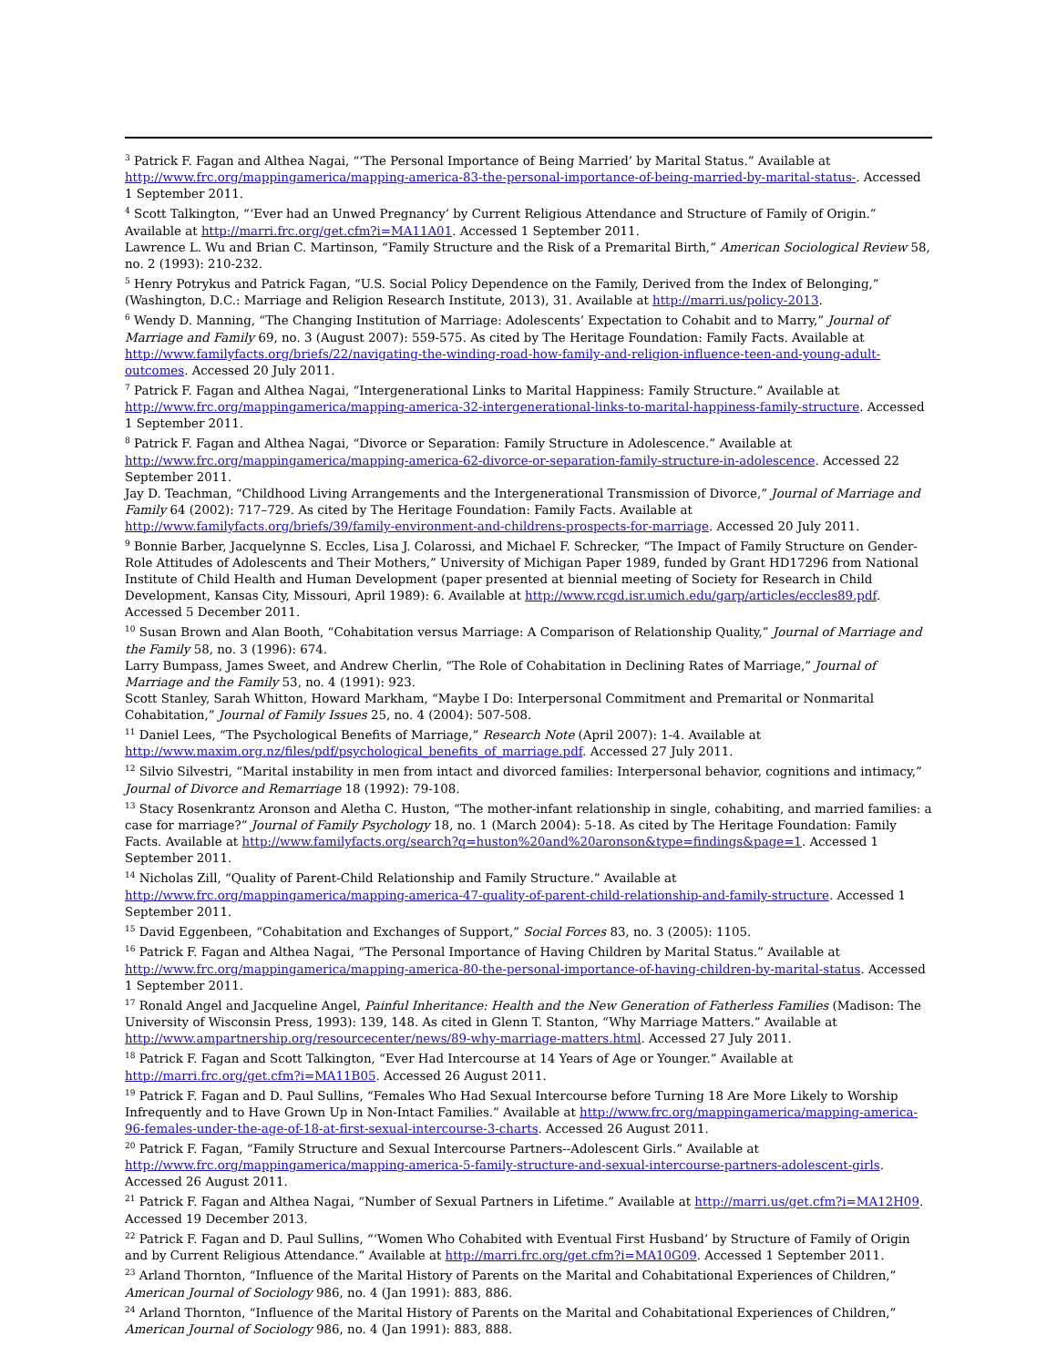<sup>3</sup> Patrick F. Fagan and Althea Nagai, “‘The Personal Importance of Being Married’ by Marital Status.” Available at http://www.frc.org/mappingamerica/mapping-america-83-the-personal-importance-of-being-married-by-marital-status-. Accessed 1 September 2011.
<sup>4</sup> Scott Talkington, “‘Ever had an Unwed Pregnancy’ by Current Religious Attendance and Structure of Family of Origin.” Available at http://marri.frc.org/get.cfm?i=MA11A01. Accessed 1 September 2011.
Lawrence L. Wu and Brian C. Martinson, “Family Structure and the Risk of a Premarital Birth,” American Sociological Review 58, no. 2 (1993): 210-232.
<sup>5</sup> Henry Potrykus and Patrick Fagan, “U.S. Social Policy Dependence on the Family, Derived from the Index of Belonging,” (Washington, D.C.: Marriage and Religion Research Institute, 2013), 31. Available at http://marri.us/policy-2013.
<sup>6</sup> Wendy D. Manning, “The Changing Institution of Marriage: Adolescents’ Expectation to Cohabit and to Marry,” Journal of Marriage and Family 69, no. 3 (August 2007): 559-575. As cited by The Heritage Foundation: Family Facts. Available at http://www.familyfacts.org/briefs/22/navigating-the-winding-road-how-family-and-religion-influence-teen-and-young-adult-outcomes. Accessed 20 July 2011.
<sup>7</sup> Patrick F. Fagan and Althea Nagai, “Intergenerational Links to Marital Happiness: Family Structure.” Available at http://www.frc.org/mappingamerica/mapping-america-32-intergenerational-links-to-marital-happiness-family-structure. Accessed 1 September 2011.
<sup>8</sup> Patrick F. Fagan and Althea Nagai, “Divorce or Separation: Family Structure in Adolescence.” Available at http://www.frc.org/mappingamerica/mapping-america-62-divorce-or-separation-family-structure-in-adolescence. Accessed 22 September 2011.
Jay D. Teachman, “Childhood Living Arrangements and the Intergenerational Transmission of Divorce,” Journal of Marriage and Family 64 (2002): 717–729. As cited by The Heritage Foundation: Family Facts. Available at http://www.familyfacts.org/briefs/39/family-environment-and-childrens-prospects-for-marriage. Accessed 20 July 2011.
<sup>9</sup> Bonnie Barber, Jacquelynne S. Eccles, Lisa J. Colarossi, and Michael F. Schrecker, “The Impact of Family Structure on Gender-Role Attitudes of Adolescents and Their Mothers,” University of Michigan Paper 1989, funded by Grant HD17296 from National Institute of Child Health and Human Development (paper presented at biennial meeting of Society for Research in Child Development, Kansas City, Missouri, April 1989): 6. Available at http://www.rcgd.isr.umich.edu/garp/articles/eccles89.pdf. Accessed 5 December 2011.
<sup>10</sup> Susan Brown and Alan Booth, “Cohabitation versus Marriage: A Comparison of Relationship Quality,” Journal of Marriage and the Family 58, no. 3 (1996): 674.
Larry Bumpass, James Sweet, and Andrew Cherlin, “The Role of Cohabitation in Declining Rates of Marriage,” Journal of Marriage and the Family 53, no. 4 (1991): 923.
Scott Stanley, Sarah Whitton, Howard Markham, “Maybe I Do: Interpersonal Commitment and Premarital or Nonmarital Cohabitation,” Journal of Family Issues 25, no. 4 (2004): 507-508.
<sup>11</sup> Daniel Lees, “The Psychological Benefits of Marriage,” Research Note (April 2007): 1-4. Available at http://www.maxim.org.nz/files/pdf/psychological_benefits_of_marriage.pdf. Accessed 27 July 2011.
<sup>12</sup> Silvio Silvestri, “Marital instability in men from intact and divorced families: Interpersonal behavior, cognitions and intimacy,” Journal of Divorce and Remarriage 18 (1992): 79-108.
<sup>13</sup> Stacy Rosenkrantz Aronson and Aletha C. Huston, “The mother-infant relationship in single, cohabiting, and married families: a case for marriage?” Journal of Family Psychology 18, no. 1 (March 2004): 5-18. As cited by The Heritage Foundation: Family Facts. Available at http://www.familyfacts.org/search?q=huston%20and%20aronson&type=findings&page=1. Accessed 1 September 2011.
<sup>14</sup> Nicholas Zill, “Quality of Parent-Child Relationship and Family Structure.” Available at http://www.frc.org/mappingamerica/mapping-america-47-quality-of-parent-child-relationship-and-family-structure. Accessed 1 September 2011.
<sup>15</sup> David Eggenbeen, “Cohabitation and Exchanges of Support,” Social Forces 83, no. 3 (2005): 1105.
<sup>16</sup> Patrick F. Fagan and Althea Nagai, “The Personal Importance of Having Children by Marital Status.” Available at http://www.frc.org/mappingamerica/mapping-america-80-the-personal-importance-of-having-children-by-marital-status. Accessed 1 September 2011.
<sup>17</sup> Ronald Angel and Jacqueline Angel, Painful Inheritance: Health and the New Generation of Fatherless Families (Madison: The University of Wisconsin Press, 1993): 139, 148. As cited in Glenn T. Stanton, “Why Marriage Matters.” Available at http://www.ampartnership.org/resourcecenter/news/89-why-marriage-matters.html. Accessed 27 July 2011.
<sup>18</sup> Patrick F. Fagan and Scott Talkington, “Ever Had Intercourse at 14 Years of Age or Younger.” Available at http://marri.frc.org/get.cfm?i=MA11B05. Accessed 26 August 2011.
<sup>19</sup> Patrick F. Fagan and D. Paul Sullins, “Females Who Had Sexual Intercourse before Turning 18 Are More Likely to Worship Infrequently and to Have Grown Up in Non-Intact Families.” Available at http://www.frc.org/mappingamerica/mapping-america-96-females-under-the-age-of-18-at-first-sexual-intercourse-3-charts. Accessed 26 August 2011.
<sup>20</sup> Patrick F. Fagan, “Family Structure and Sexual Intercourse Partners--Adolescent Girls.” Available at http://www.frc.org/mappingamerica/mapping-america-5-family-structure-and-sexual-intercourse-partners-adolescent-girls. Accessed 26 August 2011.
<sup>21</sup> Patrick F. Fagan and Althea Nagai, “Number of Sexual Partners in Lifetime.” Available at http://marri.us/get.cfm?i=MA12H09. Accessed 19 December 2013.
<sup>22</sup> Patrick F. Fagan and D. Paul Sullins, “‘Women Who Cohabited with Eventual First Husband’ by Structure of Family of Origin and by Current Religious Attendance.” Available at http://marri.frc.org/get.cfm?i=MA10G09. Accessed 1 September 2011.
<sup>23</sup> Arland Thornton, “Influence of the Marital History of Parents on the Marital and Cohabitational Experiences of Children,” American Journal of Sociology 986, no. 4 (Jan 1991): 883, 886.
<sup>24</sup> Arland Thornton, “Influence of the Marital History of Parents on the Marital and Cohabitational Experiences of Children,” American Journal of Sociology 986, no. 4 (Jan 1991): 883, 888.